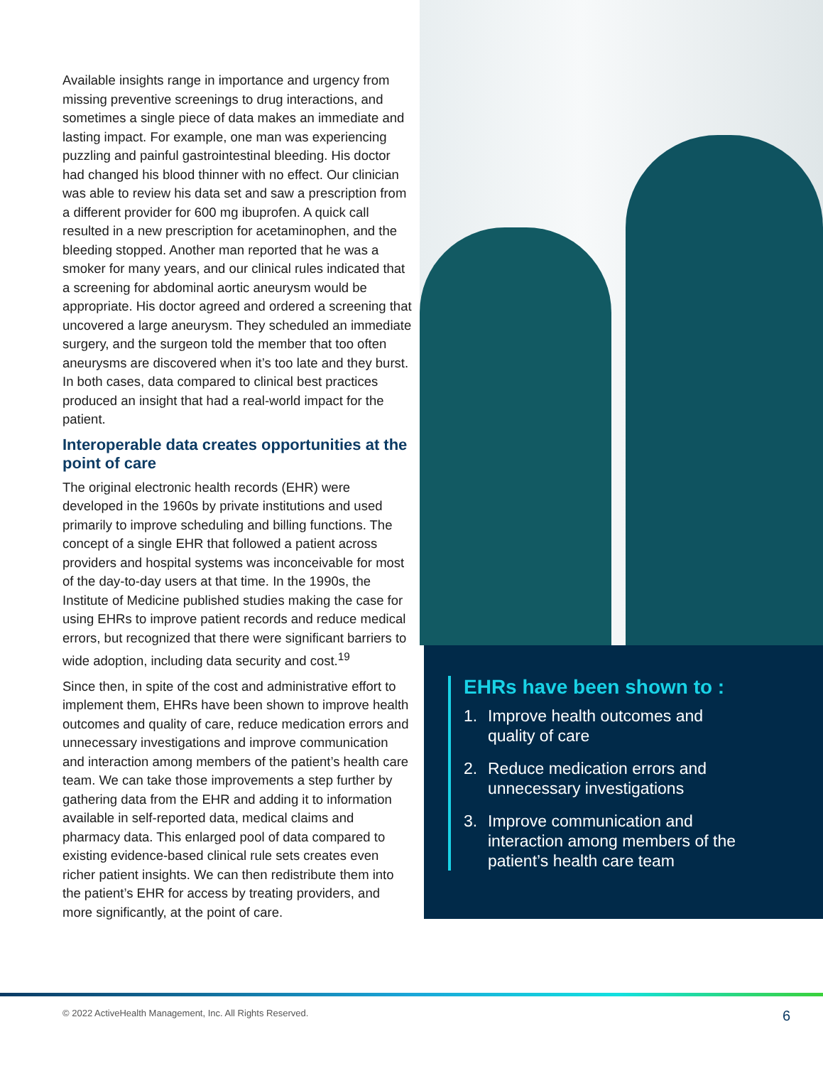Available insights range in importance and urgency from missing preventive screenings to drug interactions, and sometimes a single piece of data makes an immediate and lasting impact. For example, one man was experiencing puzzling and painful gastrointestinal bleeding. His doctor had changed his blood thinner with no effect. Our clinician was able to review his data set and saw a prescription from a different provider for 600 mg ibuprofen. A quick call resulted in a new prescription for acetaminophen, and the bleeding stopped. Another man reported that he was a smoker for many years, and our clinical rules indicated that a screening for abdominal aortic aneurysm would be appropriate. His doctor agreed and ordered a screening that uncovered a large aneurysm. They scheduled an immediate surgery, and the surgeon told the member that too often aneurysms are discovered when it’s too late and they burst. In both cases, data compared to clinical best practices produced an insight that had a real-world impact for the patient.
Interoperable data creates opportunities at the point of care
The original electronic health records (EHR) were developed in the 1960s by private institutions and used primarily to improve scheduling and billing functions. The concept of a single EHR that followed a patient across providers and hospital systems was inconceivable for most of the day-to-day users at that time. In the 1990s, the Institute of Medicine published studies making the case for using EHRs to improve patient records and reduce medical errors, but recognized that there were significant barriers to wide adoption, including data security and cost.<sup>19</sup>
Since then, in spite of the cost and administrative effort to implement them, EHRs have been shown to improve health outcomes and quality of care, reduce medication errors and unnecessary investigations and improve communication and interaction among members of the patient’s health care team. We can take those improvements a step further by gathering data from the EHR and adding it to information available in self-reported data, medical claims and pharmacy data. This enlarged pool of data compared to existing evidence-based clinical rule sets creates even richer patient insights. We can then redistribute them into the patient’s EHR for access by treating providers, and more significantly, at the point of care.
EHRs have been shown to :
1. Improve health outcomes and quality of care
2. Reduce medication errors and unnecessary investigations
3. Improve communication and interaction among members of the patient’s health care team
© 2022 ActiveHealth Management, Inc. All Rights Reserved. 6